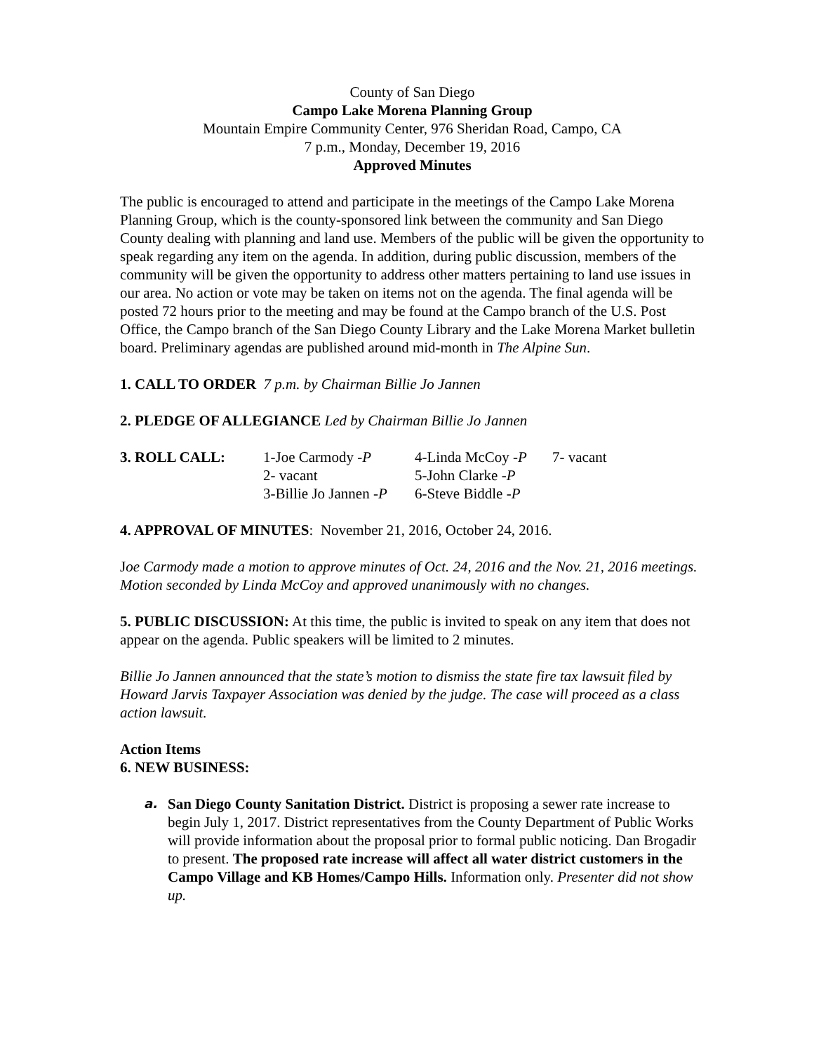County of San Diego
Campo Lake Morena Planning Group
Mountain Empire Community Center, 976 Sheridan Road, Campo, CA
7 p.m., Monday, December 19, 2016
Approved Minutes
The public is encouraged to attend and participate in the meetings of the Campo Lake Morena Planning Group, which is the county-sponsored link between the community and San Diego County dealing with planning and land use. Members of the public will be given the opportunity to speak regarding any item on the agenda. In addition, during public discussion, members of the community will be given the opportunity to address other matters pertaining to land use issues in our area. No action or vote may be taken on items not on the agenda. The final agenda will be posted 72 hours prior to the meeting and may be found at the Campo branch of the U.S. Post Office, the Campo branch of the San Diego County Library and the Lake Morena Market bulletin board. Preliminary agendas are published around mid-month in The Alpine Sun.
1. CALL TO ORDER 7 p.m. by Chairman Billie Jo Jannen
2. PLEDGE OF ALLEGIANCE Led by Chairman Billie Jo Jannen
| 3. ROLL CALL: | 1-Joe Carmody - P | 4-Linda McCoy - P | 7- vacant |
| | 2- vacant | 5-John Clarke - P | |
| | 3-Billie Jo Jannen - P | 6-Steve Biddle - P | |
4. APPROVAL OF MINUTES: November 21, 2016, October 24, 2016.
Joe Carmody made a motion to approve minutes of Oct. 24, 2016 and the Nov. 21, 2016 meetings. Motion seconded by Linda McCoy and approved unanimously with no changes.
5. PUBLIC DISCUSSION: At this time, the public is invited to speak on any item that does not appear on the agenda. Public speakers will be limited to 2 minutes.
Billie Jo Jannen announced that the state’s motion to dismiss the state fire tax lawsuit filed by Howard Jarvis Taxpayer Association was denied by the judge. The case will proceed as a class action lawsuit.
Action Items
6. NEW BUSINESS:
a. San Diego County Sanitation District. District is proposing a sewer rate increase to begin July 1, 2017. District representatives from the County Department of Public Works will provide information about the proposal prior to formal public noticing. Dan Brogadir to present. The proposed rate increase will affect all water district customers in the Campo Village and KB Homes/Campo Hills. Information only. Presenter did not show up.